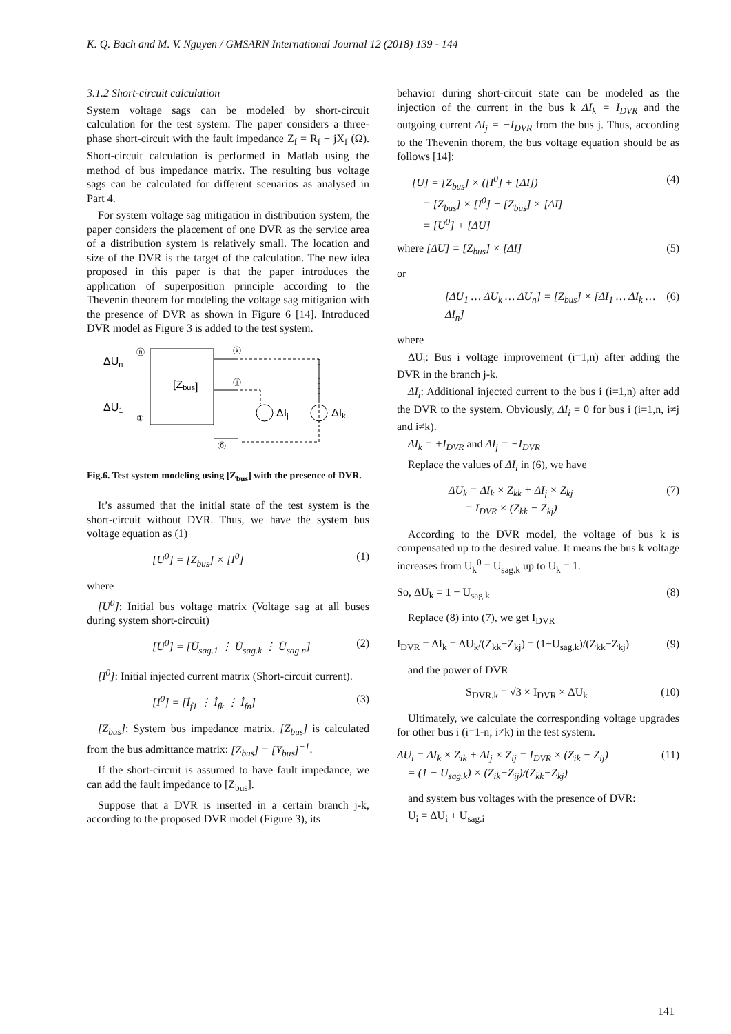K. Q. Bach and M. V. Nguyen / GMSARN International Journal 12 (2018) 139 - 144
3.1.2 Short-circuit calculation
System voltage sags can be modeled by short-circuit calculation for the test system. The paper considers a three-phase short-circuit with the fault impedance Z<sub>f</sub> = R<sub>f</sub> + jX<sub>f</sub> (Ω). Short-circuit calculation is performed in Matlab using the method of bus impedance matrix. The resulting bus voltage sags can be calculated for different scenarios as analysed in Part 4.
For system voltage sag mitigation in distribution system, the paper considers the placement of one DVR as the service area of a distribution system is relatively small. The location and size of the DVR is the target of the calculation. The new idea proposed in this paper is that the paper introduces the application of superposition principle according to the Thevenin theorem for modeling the voltage sag mitigation with the presence of DVR as shown in Figure 6 [14]. Introduced DVR model as Figure 3 is added to the test system.
[Zbus]
ΔUn
ΔU1
ⓝ
①
ⓚ
ⓙ
⓪
ΔIj
ΔIk
Fig.6. Test system modeling using [Z<sub>bus</sub>] with the presence of DVR.
It’s assumed that the initial state of the test system is the short-circuit without DVR. Thus, we have the system bus voltage equation as (1)
[U<sup>0</sup>] = [Z<sub>bus</sub>] × [I<sup>0</sup>] (1)
where
[U<sup>0</sup>]: Initial bus voltage matrix (Voltage sag at all buses during system short-circuit)
[U<sup>0</sup>] = [U̇<sub>sag.1</sub> ⋮ U̇<sub>sag.k</sub> ⋮ U̇<sub>sag.n</sub>] (2)
[I<sup>0</sup>]: Initial injected current matrix (Short-circuit current).
[I<sup>0</sup>] = [İ<sub>f1</sub> ⋮ İ<sub>fk</sub> ⋮ İ<sub>fn</sub>] (3)
[Z<sub>bus</sub>]: System bus impedance matrix. [Z<sub>bus</sub>] is calculated from the bus admittance matrix: [Z<sub>bus</sub>] = [Y<sub>bus</sub>]<sup>−1</sup>.
If the short-circuit is assumed to have fault impedance, we can add the fault impedance to [Z<sub>bus</sub>].
Suppose that a DVR is inserted in a certain branch j-k, according to the proposed DVR model (Figure 3), its
behavior during short-circuit state can be modeled as the injection of the current in the bus k ΔI<sub>k</sub> = I<sub>DVR</sub> and the outgoing current ΔI<sub>j</sub> = −I<sub>DVR</sub> from the bus j. Thus, according to the Thevenin thorem, the bus voltage equation should be as follows [14]:
[U] = [Z<sub>bus</sub>] × ([I<sup>0</sup>] + [ΔI])
= [Z<sub>bus</sub>] × [I<sup>0</sup>] + [Z<sub>bus</sub>] × [ΔI]
= [U<sup>0</sup>] + [ΔU] (4)
where [ΔU] = [Z<sub>bus</sub>] × [ΔI] (5)
or
[ΔU<sub>1</sub> … ΔU<sub>k</sub> … ΔU<sub>n</sub>] = [Z<sub>bus</sub>] × [ΔI<sub>1</sub> … ΔI<sub>k</sub> … ΔI<sub>n</sub>] (6)
where
ΔU<sub>i</sub>: Bus i voltage improvement (i=1,n) after adding the DVR in the branch j-k.
ΔI<sub>i</sub>: Additional injected current to the bus i (i=1,n) after add the DVR to the system. Obviously, ΔI<sub>i</sub> = 0 for bus i (i=1,n, i≠j and i≠k).
ΔI<sub>k</sub> = +I<sub>DVR</sub> and ΔI<sub>j</sub> = −I<sub>DVR</sub>
Replace the values of ΔI<sub>i</sub> in (6), we have
ΔU<sub>k</sub> = ΔI<sub>k</sub> × Z<sub>kk</sub> + ΔI<sub>j</sub> × Z<sub>kj</sub>
= I<sub>DVR</sub> × (Z<sub>kk</sub> − Z<sub>kj</sub>) (7)
According to the DVR model, the voltage of bus k is compensated up to the desired value. It means the bus k voltage increases from U<sub>k</sub><sup>0</sup> = U<sub>sag.k</sub> up to U<sub>k</sub> = 1.
So, ΔU<sub>k</sub> = 1 − U<sub>sag.k</sub> (8)
Replace (8) into (7), we get I<sub>DVR</sub>
I<sub>DVR</sub> = ΔI<sub>k</sub> = ΔU<sub>k</sub>/(Z<sub>kk</sub>−Z<sub>kj</sub>) = (1−U<sub>sag.k</sub>)/(Z<sub>kk</sub>−Z<sub>kj</sub>) (9)
and the power of DVR
S<sub>DVR.k</sub> = √3 × I<sub>DVR</sub> × ΔU<sub>k</sub> (10)
Ultimately, we calculate the corresponding voltage upgrades for other bus i (i=1-n; i≠k) in the test system.
ΔU<sub>i</sub> = ΔI<sub>k</sub> × Z<sub>ik</sub> + ΔI<sub>j</sub> × Z<sub>ij</sub> = I<sub>DVR</sub> × (Z<sub>ik</sub> − Z<sub>ij</sub>)
= (1 − U<sub>sag.k</sub>) × (Z<sub>ik</sub>−Z<sub>ij</sub>)/(Z<sub>kk</sub>−Z<sub>kj</sub>) (11)
and system bus voltages with the presence of DVR:
U<sub>i</sub> = ΔU<sub>i</sub> + U<sub>sag.i</sub>
141